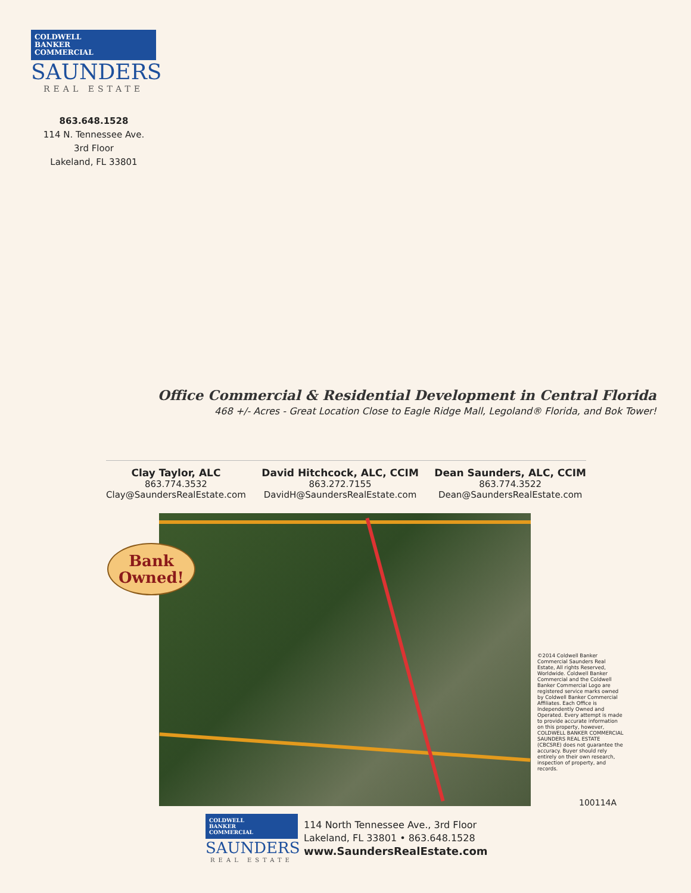COLDWELL
BANKER
COMMERCIAL
SAUNDERS
REAL ESTATE
863.648.1528
114 N. Tennessee Ave.
3rd Floor
Lakeland, FL 33801
Office Commercial & Residential Development in Central Florida
468 +/- Acres - Great Location Close to Eagle Ridge Mall, Legoland® Florida, and Bok Tower!
Clay Taylor, ALC
863.774.3532
Clay@SaundersRealEstate.com
David Hitchcock, ALC, CCIM
863.272.7155
DavidH@SaundersRealEstate.com
Dean Saunders, ALC, CCIM
863.774.3522
Dean@SaundersRealEstate.com
Bank
Owned!
©2014 Coldwell Banker Commercial Saunders Real Estate, All rights Reserved, Worldwide. Coldwell Banker Commercial and the Coldwell Banker Commercial Logo are registered service marks owned by Coldwell Banker Commercial Affiliates. Each Office is Independently Owned and Operated. Every attempt is made to provide accurate information on this property, however, COLDWELL BANKER COMMERCIAL SAUNDERS REAL ESTATE (CBCSRE) does not guarantee the accuracy. Buyer should rely entirely on their own research, inspection of property, and records.
100114A
COLDWELL
BANKER
COMMERCIAL
SAUNDERS
REAL ESTATE
114 North Tennessee Ave., 3rd Floor
Lakeland, FL 33801 • 863.648.1528
www.SaundersRealEstate.com